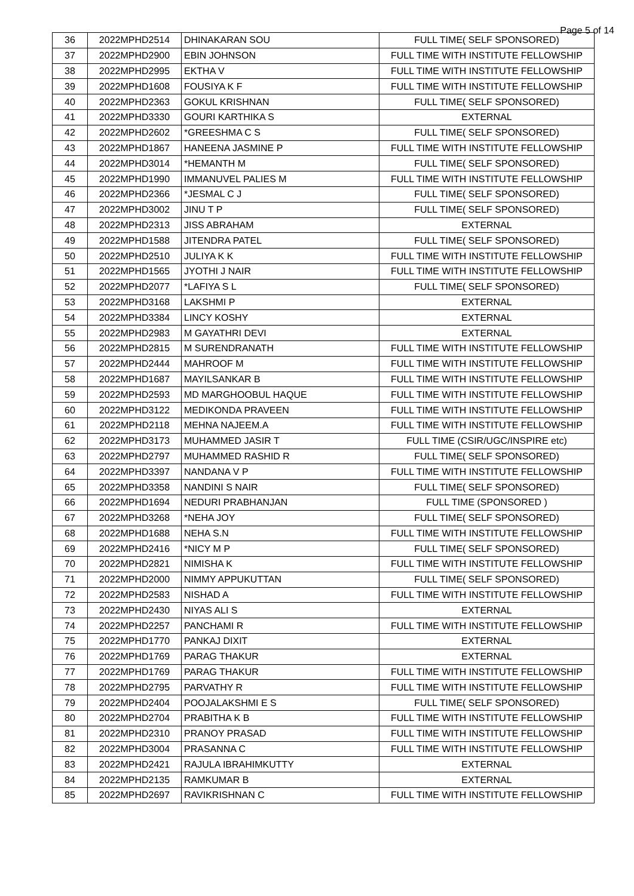Page 5 of 14
| 36 | 2022MPHD2514 | DHINAKARAN SOU | FULL TIME( SELF SPONSORED) |
| 37 | 2022MPHD2900 | EBIN JOHNSON | FULL TIME WITH INSTITUTE FELLOWSHIP |
| 38 | 2022MPHD2995 | EKTHA V | FULL TIME WITH INSTITUTE FELLOWSHIP |
| 39 | 2022MPHD1608 | FOUSIYA K F | FULL TIME WITH INSTITUTE FELLOWSHIP |
| 40 | 2022MPHD2363 | GOKUL KRISHNAN | FULL TIME( SELF SPONSORED) |
| 41 | 2022MPHD3330 | GOURI KARTHIKA S | EXTERNAL |
| 42 | 2022MPHD2602 | *GREESHMA C S | FULL TIME( SELF SPONSORED) |
| 43 | 2022MPHD1867 | HANEENA JASMINE P | FULL TIME WITH INSTITUTE FELLOWSHIP |
| 44 | 2022MPHD3014 | *HEMANTH M | FULL TIME( SELF SPONSORED) |
| 45 | 2022MPHD1990 | IMMANUVEL PALIES M | FULL TIME WITH INSTITUTE FELLOWSHIP |
| 46 | 2022MPHD2366 | *JESMAL C J | FULL TIME( SELF SPONSORED) |
| 47 | 2022MPHD3002 | JINU T P | FULL TIME( SELF SPONSORED) |
| 48 | 2022MPHD2313 | JISS ABRAHAM | EXTERNAL |
| 49 | 2022MPHD1588 | JITENDRA PATEL | FULL TIME( SELF SPONSORED) |
| 50 | 2022MPHD2510 | JULIYA K K | FULL TIME WITH INSTITUTE FELLOWSHIP |
| 51 | 2022MPHD1565 | JYOTHI J NAIR | FULL TIME WITH INSTITUTE FELLOWSHIP |
| 52 | 2022MPHD2077 | *LAFIYA S L | FULL TIME( SELF SPONSORED) |
| 53 | 2022MPHD3168 | LAKSHMI P | EXTERNAL |
| 54 | 2022MPHD3384 | LINCY KOSHY | EXTERNAL |
| 55 | 2022MPHD2983 | M GAYATHRI DEVI | EXTERNAL |
| 56 | 2022MPHD2815 | M SURENDRANATH | FULL TIME WITH INSTITUTE FELLOWSHIP |
| 57 | 2022MPHD2444 | MAHROOF M | FULL TIME WITH INSTITUTE FELLOWSHIP |
| 58 | 2022MPHD1687 | MAYILSANKAR B | FULL TIME WITH INSTITUTE FELLOWSHIP |
| 59 | 2022MPHD2593 | MD MARGHOOBUL HAQUE | FULL TIME WITH INSTITUTE FELLOWSHIP |
| 60 | 2022MPHD3122 | MEDIKONDA PRAVEEN | FULL TIME WITH INSTITUTE FELLOWSHIP |
| 61 | 2022MPHD2118 | MEHNA NAJEEM.A | FULL TIME WITH INSTITUTE FELLOWSHIP |
| 62 | 2022MPHD3173 | MUHAMMED JASIR T | FULL TIME (CSIR/UGC/INSPIRE etc) |
| 63 | 2022MPHD2797 | MUHAMMED RASHID R | FULL TIME( SELF SPONSORED) |
| 64 | 2022MPHD3397 | NANDANA V P | FULL TIME WITH INSTITUTE FELLOWSHIP |
| 65 | 2022MPHD3358 | NANDINI S NAIR | FULL TIME( SELF SPONSORED) |
| 66 | 2022MPHD1694 | NEDURI PRABHANJAN | FULL TIME (SPONSORED ) |
| 67 | 2022MPHD3268 | *NEHA JOY | FULL TIME( SELF SPONSORED) |
| 68 | 2022MPHD1688 | NEHA S.N | FULL TIME WITH INSTITUTE FELLOWSHIP |
| 69 | 2022MPHD2416 | *NICY M P | FULL TIME( SELF SPONSORED) |
| 70 | 2022MPHD2821 | NIMISHA K | FULL TIME WITH INSTITUTE FELLOWSHIP |
| 71 | 2022MPHD2000 | NIMMY APPUKUTTAN | FULL TIME( SELF SPONSORED) |
| 72 | 2022MPHD2583 | NISHAD A | FULL TIME WITH INSTITUTE FELLOWSHIP |
| 73 | 2022MPHD2430 | NIYAS ALI S | EXTERNAL |
| 74 | 2022MPHD2257 | PANCHAMI R | FULL TIME WITH INSTITUTE FELLOWSHIP |
| 75 | 2022MPHD1770 | PANKAJ DIXIT | EXTERNAL |
| 76 | 2022MPHD1769 | PARAG THAKUR | EXTERNAL |
| 77 | 2022MPHD1769 | PARAG THAKUR | FULL TIME WITH INSTITUTE FELLOWSHIP |
| 78 | 2022MPHD2795 | PARVATHY R | FULL TIME WITH INSTITUTE FELLOWSHIP |
| 79 | 2022MPHD2404 | POOJALAKSHMI E S | FULL TIME( SELF SPONSORED) |
| 80 | 2022MPHD2704 | PRABITHA K B | FULL TIME WITH INSTITUTE FELLOWSHIP |
| 81 | 2022MPHD2310 | PRANOY PRASAD | FULL TIME WITH INSTITUTE FELLOWSHIP |
| 82 | 2022MPHD3004 | PRASANNA C | FULL TIME WITH INSTITUTE FELLOWSHIP |
| 83 | 2022MPHD2421 | RAJULA IBRAHIMKUTTY | EXTERNAL |
| 84 | 2022MPHD2135 | RAMKUMAR B | EXTERNAL |
| 85 | 2022MPHD2697 | RAVIKRISHNAN C | FULL TIME WITH INSTITUTE FELLOWSHIP |